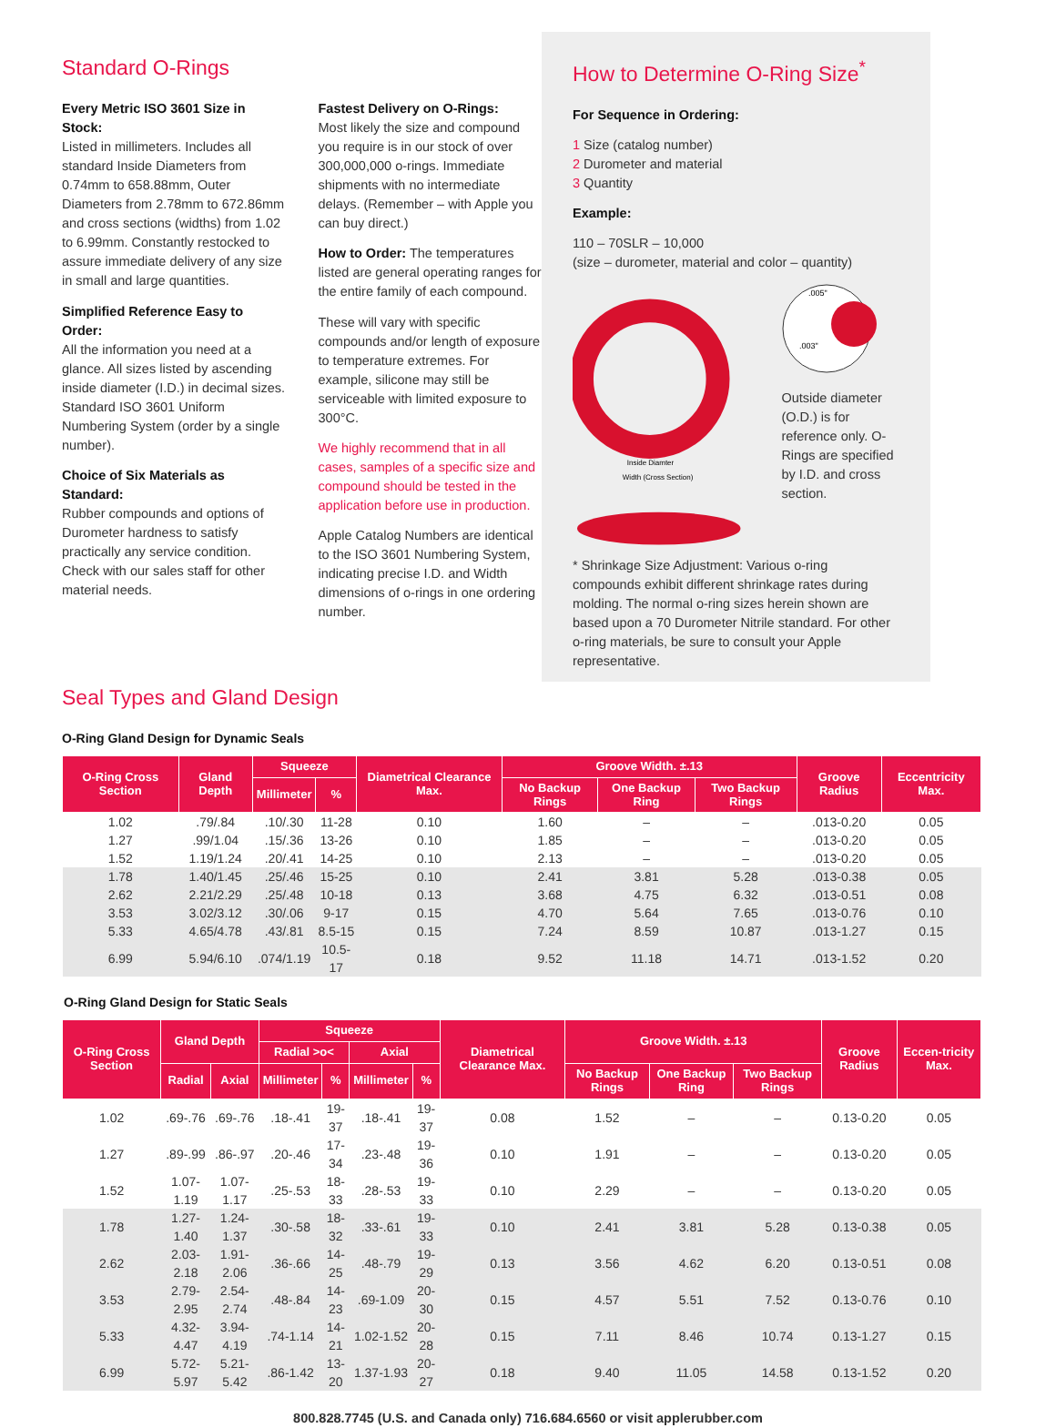Standard O-Rings
Every Metric ISO 3601 Size in Stock:
Listed in millimeters. Includes all standard Inside Diameters from 0.74mm to 658.88mm, Outer Diameters from 2.78mm to 672.86mm and cross sections (widths) from 1.02 to 6.99mm. Constantly restocked to assure immediate delivery of any size in small and large quantities.
Simplified Reference Easy to Order:
All the information you need at a glance. All sizes listed by ascending inside diameter (I.D.) in decimal sizes. Standard ISO 3601 Uniform Numbering System (order by a single number).
Choice of Six Materials as Standard:
Rubber compounds and options of Durometer hardness to satisfy practically any service condition. Check with our sales staff for other material needs.
Fastest Delivery on O-Rings:
Most likely the size and compound you require is in our stock of over 300,000,000 o-rings. Immediate shipments with no intermediate delays. (Remember – with Apple you can buy direct.)
How to Order: The temperatures listed are general operating ranges for the entire family of each compound.
These will vary with specific compounds and/or length of exposure to temperature extremes. For example, silicone may still be serviceable with limited exposure to 300°C.
We highly recommend that in all cases, samples of a specific size and compound should be tested in the application before use in production.
Apple Catalog Numbers are identical to the ISO 3601 Numbering System, indicating precise I.D. and Width dimensions of o-rings in one ordering number.
How to Determine O-Ring Size<sup>*</sup>
For Sequence in Ordering:
1 Size (catalog number)
2 Durometer and material
3 Quantity
Example:
110 – 70SLR – 10,000
(size – durometer, material and color – quantity)
Inside Diamter
Width (Cross Section)
.005"
.003"
Outside diameter (O.D.) is for reference only. O-Rings are specified by I.D. and cross section.
* Shrinkage Size Adjustment: Various o-ring compounds exhibit different shrinkage rates during molding. The normal o-ring sizes herein shown are based upon a 70 Durometer Nitrile standard. For other o-ring materials, be sure to consult your Apple representative.
Seal Types and Gland Design
O-Ring Gland Design for Dynamic Seals
| O-Ring Cross Section | Gland Depth | Squeeze | | Diametrical Clearance Max. | Groove Width. ±.13 | | | Groove Radius | Eccentricity Max. |
| --- | --- | --- | --- | --- | --- | --- | --- | --- | --- |
| | | Millimeter | % | | No Backup Rings | One Backup Ring | Two Backup Rings | | |
| 1.02 | .79/.84 | .10/.30 | 11-28 | 0.10 | 1.60 | – | – | .013-0.20 | 0.05 |
| 1.27 | .99/1.04 | .15/.36 | 13-26 | 0.10 | 1.85 | – | – | .013-0.20 | 0.05 |
| 1.52 | 1.19/1.24 | .20/.41 | 14-25 | 0.10 | 2.13 | – | – | .013-0.20 | 0.05 |
| 1.78 | 1.40/1.45 | .25/.46 | 15-25 | 0.10 | 2.41 | 3.81 | 5.28 | .013-0.38 | 0.05 |
| 2.62 | 2.21/2.29 | .25/.48 | 10-18 | 0.13 | 3.68 | 4.75 | 6.32 | .013-0.51 | 0.08 |
| 3.53 | 3.02/3.12 | .30/.06 | 9-17 | 0.15 | 4.70 | 5.64 | 7.65 | .013-0.76 | 0.10 |
| 5.33 | 4.65/4.78 | .43/.81 | 8.5-15 | 0.15 | 7.24 | 8.59 | 10.87 | .013-1.27 | 0.15 |
| 6.99 | 5.94/6.10 | .074/1.19 | 10.5-17 | 0.18 | 9.52 | 11.18 | 14.71 | .013-1.52 | 0.20 |
O-Ring Gland Design for Static Seals
| O-Ring Cross Section | Gland Depth | | Squeeze | | | | Diametrical Clearance Max. | Groove Width. ±.13 | | | Groove Radius | Eccen-tricity Max. |
| --- | --- | --- | --- | --- | --- | --- | --- | --- | --- | --- | --- | --- |
| | | | Radial >o< | | Axial | | | | | | | |
| | Radial | Axial | Millimeter | % | Millimeter | % | | No Backup Rings | One Backup Ring | Two Backup Rings | | |
| 1.02 | .69-.76 | .69-.76 | .18-.41 | 19-37 | .18-.41 | 19-37 | 0.08 | 1.52 | – | – | 0.13-0.20 | 0.05 |
| 1.27 | .89-.99 | .86-.97 | .20-.46 | 17-34 | .23-.48 | 19-36 | 0.10 | 1.91 | – | – | 0.13-0.20 | 0.05 |
| 1.52 | 1.07-1.19 | 1.07-1.17 | .25-.53 | 18-33 | .28-.53 | 19-33 | 0.10 | 2.29 | – | – | 0.13-0.20 | 0.05 |
| 1.78 | 1.27-1.40 | 1.24-1.37 | .30-.58 | 18-32 | .33-.61 | 19-33 | 0.10 | 2.41 | 3.81 | 5.28 | 0.13-0.38 | 0.05 |
| 2.62 | 2.03-2.18 | 1.91-2.06 | .36-.66 | 14-25 | .48-.79 | 19-29 | 0.13 | 3.56 | 4.62 | 6.20 | 0.13-0.51 | 0.08 |
| 3.53 | 2.79-2.95 | 2.54-2.74 | .48-.84 | 14-23 | .69-1.09 | 20-30 | 0.15 | 4.57 | 5.51 | 7.52 | 0.13-0.76 | 0.10 |
| 5.33 | 4.32-4.47 | 3.94-4.19 | .74-1.14 | 14-21 | 1.02-1.52 | 20-28 | 0.15 | 7.11 | 8.46 | 10.74 | 0.13-1.27 | 0.15 |
| 6.99 | 5.72-5.97 | 5.21-5.42 | .86-1.42 | 13-20 | 1.37-1.93 | 20-27 | 0.18 | 9.40 | 11.05 | 14.58 | 0.13-1.52 | 0.20 |
800.828.7745 (U.S. and Canada only) 716.684.6560 or visit applerubber.com